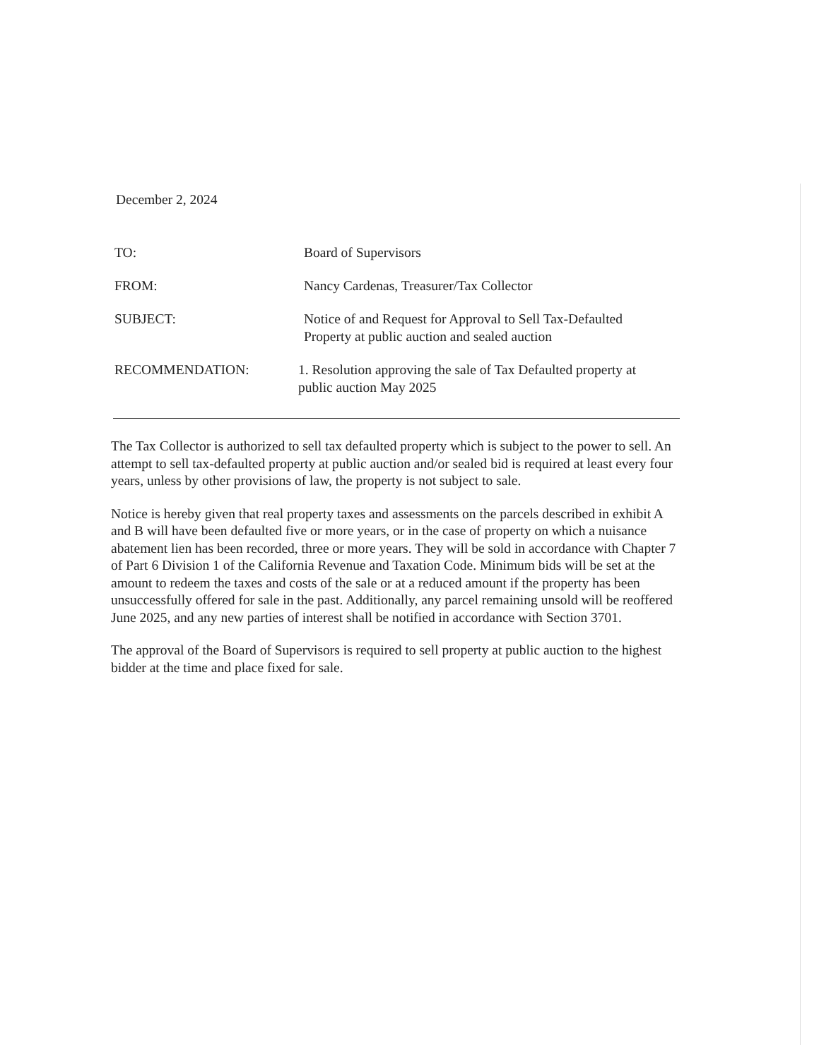December 2, 2024
TO: Board of Supervisors
FROM: Nancy Cardenas, Treasurer/Tax Collector
SUBJECT: Notice of and Request for Approval to Sell Tax-Defaulted
Property at public auction and sealed auction
RECOMMENDATION: 1. Resolution approving the sale of Tax Defaulted property at
public auction May 2025
The Tax Collector is authorized to sell tax defaulted property which is subject to the power to sell. An attempt to sell tax-defaulted property at public auction and/or sealed bid is required at least every four years, unless by other provisions of law, the property is not subject to sale.
Notice is hereby given that real property taxes and assessments on the parcels described in exhibit A and B will have been defaulted five or more years, or in the case of property on which a nuisance abatement lien has been recorded, three or more years. They will be sold in accordance with Chapter 7 of Part 6 Division 1 of the California Revenue and Taxation Code. Minimum bids will be set at the amount to redeem the taxes and costs of the sale or at a reduced amount if the property has been unsuccessfully offered for sale in the past. Additionally, any parcel remaining unsold will be reoffered June 2025, and any new parties of interest shall be notified in accordance with Section 3701.
The approval of the Board of Supervisors is required to sell property at public auction to the highest bidder at the time and place fixed for sale.